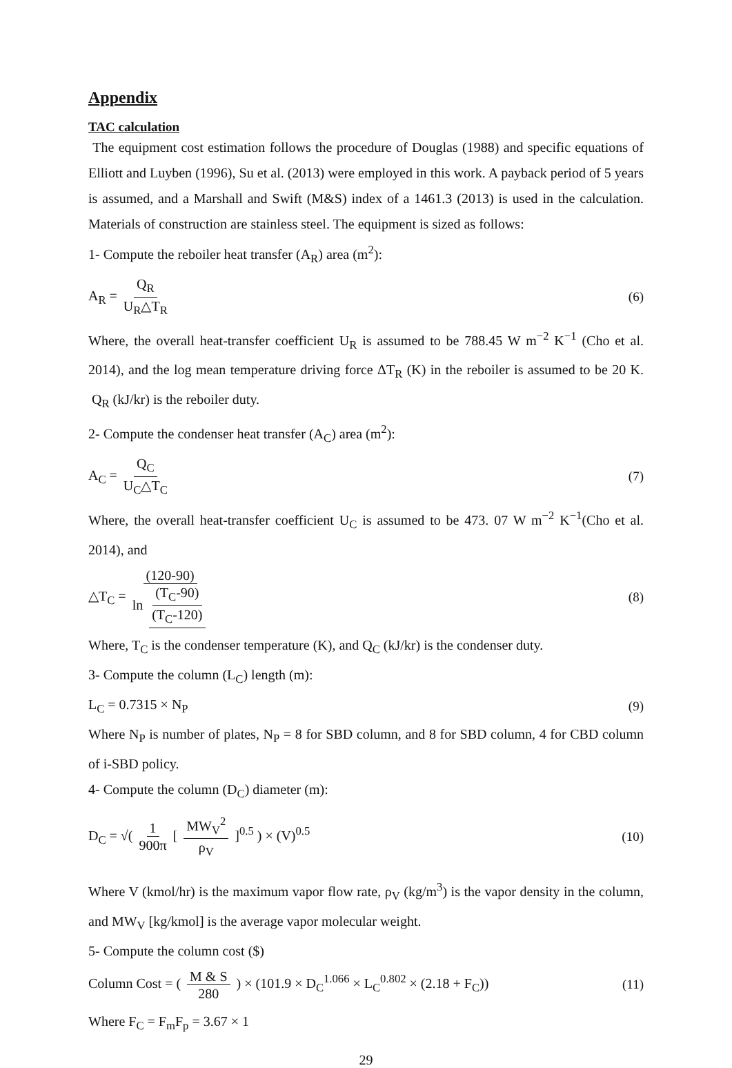Appendix
TAC calculation
The equipment cost estimation follows the procedure of Douglas (1988) and specific equations of Elliott and Luyben (1996), Su et al. (2013) were employed in this work. A payback period of 5 years is assumed, and a Marshall and Swift (M&S) index of a 1461.3 (2013) is used in the calculation. Materials of construction are stainless steel. The equipment is sized as follows:
1- Compute the reboiler heat transfer (A<sub>R</sub>) area (m<sup>2</sup>):
A<sub>R</sub> = Q<sub>R</sub> U<sub>R</sub>△T<sub>R</sub> (6)
Where, the overall heat-transfer coefficient U<sub>R</sub> is assumed to be 788.45 W m<sup>−2</sup> K<sup>−1</sup> (Cho et al. 2014), and the log mean temperature driving force ΔT<sub>R</sub> (K) in the reboiler is assumed to be 20 K. Q<sub>R</sub> (kJ/kr) is the reboiler duty.
2- Compute the condenser heat transfer (A<sub>C</sub>) area (m<sup>2</sup>):
A<sub>C</sub> = Q<sub>C</sub> U<sub>C</sub>△T<sub>C</sub> (7)
Where, the overall heat-transfer coefficient U<sub>C</sub> is assumed to be 473. 07 W m<sup>−2</sup> K<sup>−1</sup>(Cho et al. 2014), and
△T<sub>C</sub> = (120-90) ln (T<sub>C</sub>-90) (T<sub>C</sub>-120)
(8)
Where, T<sub>C</sub> is the condenser temperature (K), and Q<sub>C</sub> (kJ/kr) is the condenser duty.
3- Compute the column (L<sub>C</sub>) length (m):
L<sub>C</sub> = 0.7315 × N<sub>P</sub> (9)
Where N<sub>P</sub> is number of plates, N<sub>P</sub> = 8 for SBD column, and 8 for SBD column, 4 for CBD column of i-SBD policy.
4- Compute the column (D<sub>C</sub>) diameter (m):
D<sub>C</sub> = √( 1 900π [ MW<sub>V</sub><sup>2</sup> ρ<sub>V</sub> ]<sup>0.5</sup> ) × (V)<sup>0.5</sup>
(10)
Where V (kmol/hr) is the maximum vapor flow rate, ρ<sub>V</sub> (kg/m<sup>3</sup>) is the vapor density in the column, and MW<sub>V</sub> [kg/kmol] is the average vapor molecular weight.
5- Compute the column cost ($)
Column Cost = ( M & S 280 ) × (101.9 × D<sub>C</sub><sup>1.066</sup> × L<sub>C</sub><sup>0.802</sup> × (2.18 + F<sub>C</sub>))
(11)
Where F<sub>C</sub> = F<sub>m</sub>F<sub>p</sub> = 3.67 × 1
29